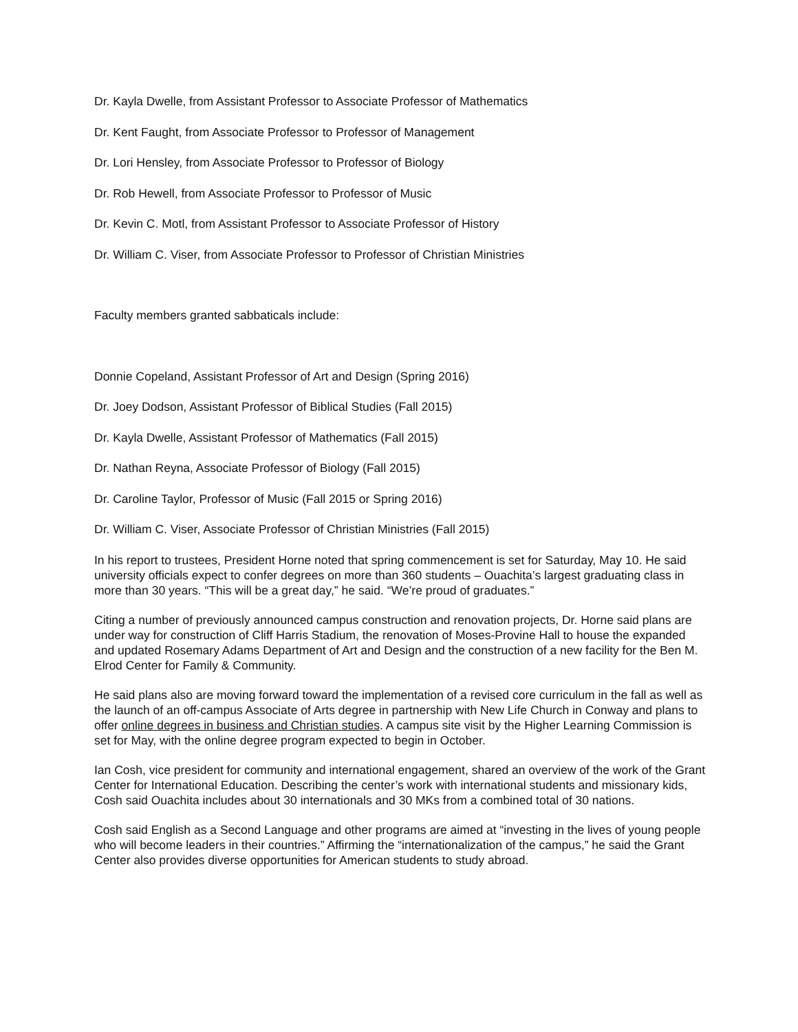Dr. Kayla Dwelle, from Assistant Professor to Associate Professor of Mathematics
Dr. Kent Faught, from Associate Professor to Professor of Management
Dr. Lori Hensley, from Associate Professor to Professor of Biology
Dr. Rob Hewell, from Associate Professor to Professor of Music
Dr. Kevin C. Motl, from Assistant Professor to Associate Professor of History
Dr. William C. Viser, from Associate Professor to Professor of Christian Ministries
Faculty members granted sabbaticals include:
Donnie Copeland, Assistant Professor of Art and Design (Spring 2016)
Dr. Joey Dodson, Assistant Professor of Biblical Studies (Fall 2015)
Dr. Kayla Dwelle, Assistant Professor of Mathematics (Fall 2015)
Dr. Nathan Reyna, Associate Professor of Biology (Fall 2015)
Dr. Caroline Taylor, Professor of Music (Fall 2015 or Spring 2016)
Dr. William C. Viser, Associate Professor of Christian Ministries (Fall 2015)
In his report to trustees, President Horne noted that spring commencement is set for Saturday, May 10. He said university officials expect to confer degrees on more than 360 students – Ouachita’s largest graduating class in more than 30 years. “This will be a great day,” he said. “We’re proud of graduates.”
Citing a number of previously announced campus construction and renovation projects, Dr. Horne said plans are under way for construction of Cliff Harris Stadium, the renovation of Moses-Provine Hall to house the expanded and updated Rosemary Adams Department of Art and Design and the construction of a new facility for the Ben M. Elrod Center for Family & Community.
He said plans also are moving forward toward the implementation of a revised core curriculum in the fall as well as the launch of an off-campus Associate of Arts degree in partnership with New Life Church in Conway and plans to offer online degrees in business and Christian studies. A campus site visit by the Higher Learning Commission is set for May, with the online degree program expected to begin in October.
Ian Cosh, vice president for community and international engagement, shared an overview of the work of the Grant Center for International Education. Describing the center’s work with international students and missionary kids, Cosh said Ouachita includes about 30 internationals and 30 MKs from a combined total of 30 nations.
Cosh said English as a Second Language and other programs are aimed at “investing in the lives of young people who will become leaders in their countries.” Affirming the “internationalization of the campus,” he said the Grant Center also provides diverse opportunities for American students to study abroad.